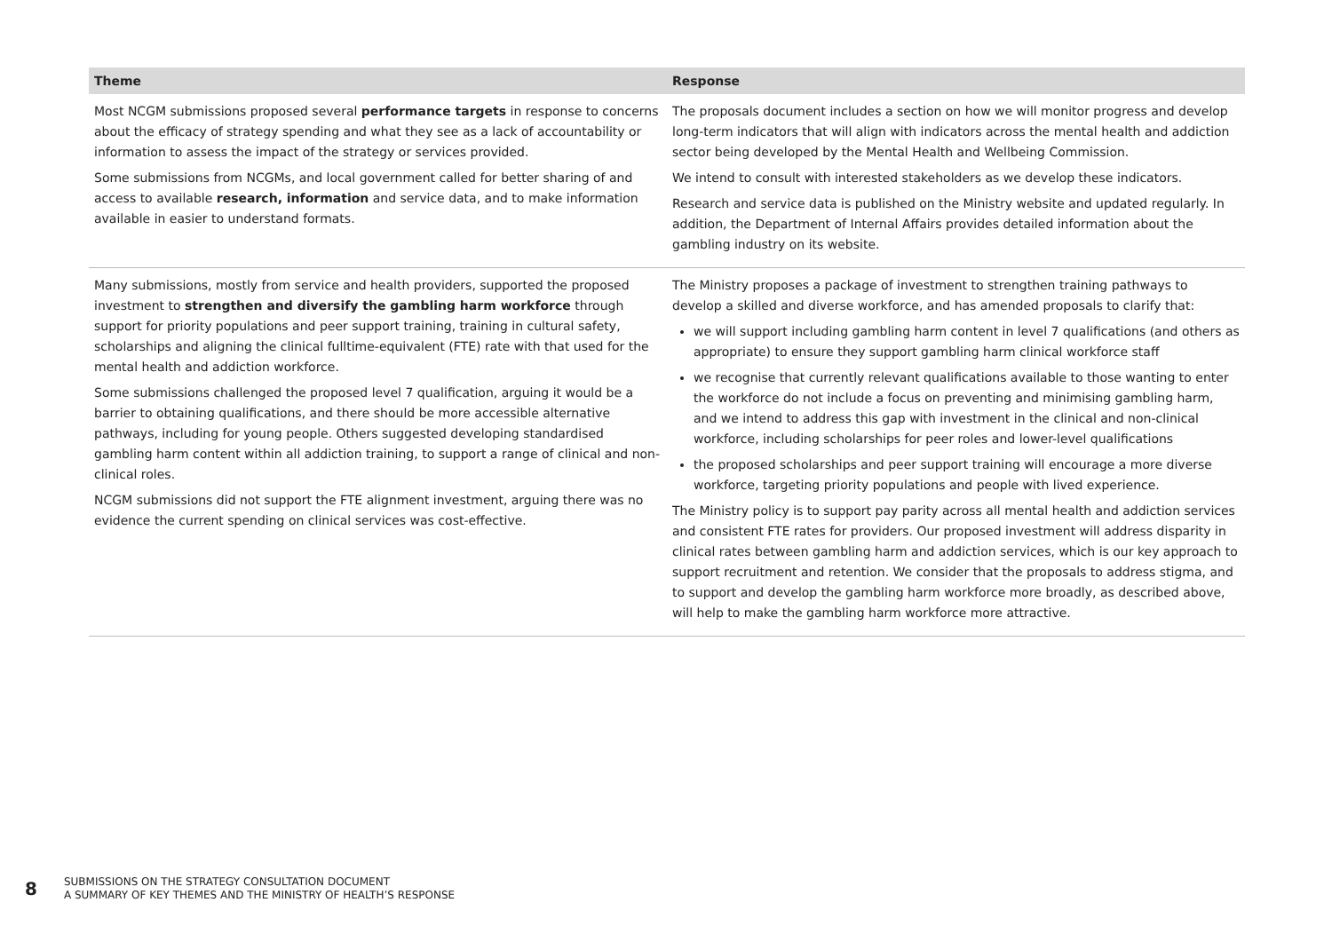| Theme | Response |
| --- | --- |
| Most NCGM submissions proposed several performance targets in response to concerns about the efficacy of strategy spending and what they see as a lack of accountability or information to assess the impact of the strategy or services provided. Some submissions from NCGMs, and local government called for better sharing of and access to available research, information and service data, and to make information available in easier to understand formats. | The proposals document includes a section on how we will monitor progress and develop long-term indicators that will align with indicators across the mental health and addiction sector being developed by the Mental Health and Wellbeing Commission. We intend to consult with interested stakeholders as we develop these indicators. Research and service data is published on the Ministry website and updated regularly. In addition, the Department of Internal Affairs provides detailed information about the gambling industry on its website. |
| Many submissions, mostly from service and health providers, supported the proposed investment to strengthen and diversify the gambling harm workforce through support for priority populations and peer support training, training in cultural safety, scholarships and aligning the clinical fulltime-equivalent (FTE) rate with that used for the mental health and addiction workforce. Some submissions challenged the proposed level 7 qualification, arguing it would be a barrier to obtaining qualifications, and there should be more accessible alternative pathways, including for young people. Others suggested developing standardised gambling harm content within all addiction training, to support a range of clinical and non-clinical roles. NCGM submissions did not support the FTE alignment investment, arguing there was no evidence the current spending on clinical services was cost-effective. | The Ministry proposes a package of investment to strengthen training pathways to develop a skilled and diverse workforce, and has amended proposals to clarify that: we will support including gambling harm content in level 7 qualifications (and others as appropriate) to ensure they support gambling harm clinical workforce staff we recognise that currently relevant qualifications available to those wanting to enter the workforce do not include a focus on preventing and minimising gambling harm, and we intend to address this gap with investment in the clinical and non-clinical workforce, including scholarships for peer roles and lower-level qualifications the proposed scholarships and peer support training will encourage a more diverse workforce, targeting priority populations and people with lived experience. The Ministry policy is to support pay parity across all mental health and addiction services and consistent FTE rates for providers. Our proposed investment will address disparity in clinical rates between gambling harm and addiction services, which is our key approach to support recruitment and retention. We consider that the proposals to address stigma, and to support and develop the gambling harm workforce more broadly, as described above, will help to make the gambling harm workforce more attractive. |
8 SUBMISSIONS ON THE STRATEGY CONSULTATION DOCUMENT
A SUMMARY OF KEY THEMES AND THE MINISTRY OF HEALTH’S RESPONSE